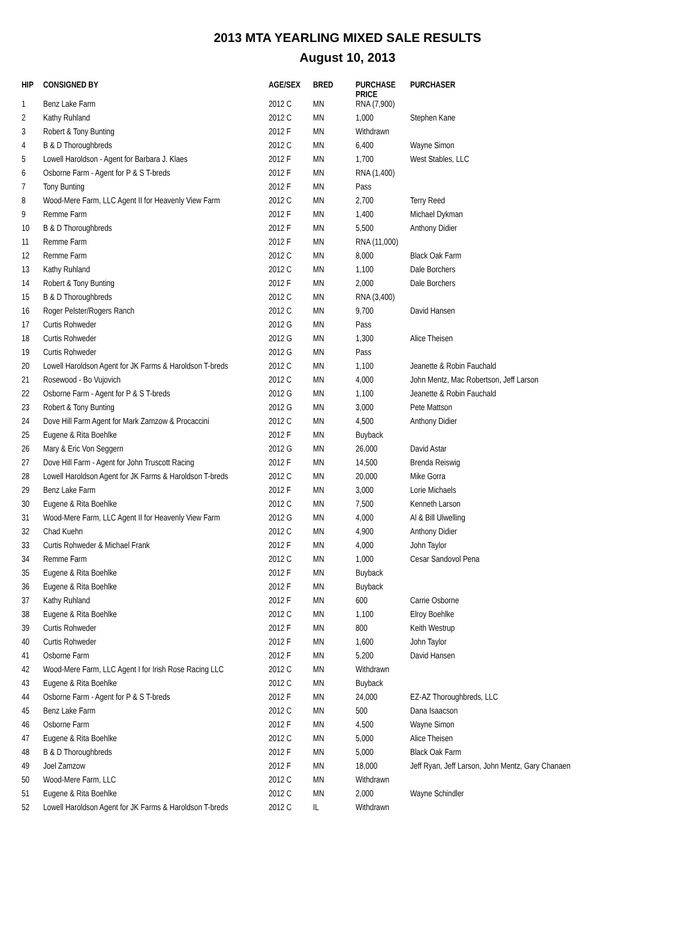2013 MTA YEARLING MIXED SALE RESULTS
August 10, 2013
| HIP | CONSIGNED BY | AGE/SEX | BRED | PURCHASE PRICE | PURCHASER |
| --- | --- | --- | --- | --- | --- |
| 1 | Benz Lake Farm | 2012 C | MN | RNA (7,900) | |
| 2 | Kathy Ruhland | 2012 C | MN | 1,000 | Stephen Kane |
| 3 | Robert & Tony Bunting | 2012 F | MN | Withdrawn | |
| 4 | B & D Thoroughbreds | 2012 C | MN | 6,400 | Wayne Simon |
| 5 | Lowell Haroldson - Agent for Barbara J. Klaes | 2012 F | MN | 1,700 | West Stables, LLC |
| 6 | Osborne Farm - Agent for P & S T-breds | 2012 F | MN | RNA (1,400) | |
| 7 | Tony Bunting | 2012 F | MN | Pass | |
| 8 | Wood-Mere Farm, LLC Agent II for Heavenly View Farm | 2012 C | MN | 2,700 | Terry Reed |
| 9 | Remme Farm | 2012 F | MN | 1,400 | Michael Dykman |
| 10 | B & D Thoroughbreds | 2012 F | MN | 5,500 | Anthony Didier |
| 11 | Remme Farm | 2012 F | MN | RNA (11,000) | |
| 12 | Remme Farm | 2012 C | MN | 8,000 | Black Oak Farm |
| 13 | Kathy Ruhland | 2012 C | MN | 1,100 | Dale Borchers |
| 14 | Robert & Tony Bunting | 2012 F | MN | 2,000 | Dale Borchers |
| 15 | B & D Thoroughbreds | 2012 C | MN | RNA (3,400) | |
| 16 | Roger Pelster/Rogers Ranch | 2012 C | MN | 9,700 | David Hansen |
| 17 | Curtis Rohweder | 2012 G | MN | Pass | |
| 18 | Curtis Rohweder | 2012 G | MN | 1,300 | Alice Theisen |
| 19 | Curtis Rohweder | 2012 G | MN | Pass | |
| 20 | Lowell Haroldson Agent for JK Farms & Haroldson T-breds | 2012 C | MN | 1,100 | Jeanette & Robin Fauchald |
| 21 | Rosewood - Bo Vujovich | 2012 C | MN | 4,000 | John Mentz, Mac Robertson, Jeff Larson |
| 22 | Osborne Farm - Agent for P & S T-breds | 2012 G | MN | 1,100 | Jeanette & Robin Fauchald |
| 23 | Robert & Tony Bunting | 2012 G | MN | 3,000 | Pete Mattson |
| 24 | Dove Hill Farm Agent for Mark Zamzow & Procaccini | 2012 C | MN | 4,500 | Anthony Didier |
| 25 | Eugene & Rita Boehlke | 2012 F | MN | Buyback | |
| 26 | Mary & Eric Von Seggern | 2012 G | MN | 26,000 | David Astar |
| 27 | Dove Hill Farm - Agent for John Truscott Racing | 2012 F | MN | 14,500 | Brenda Reiswig |
| 28 | Lowell Haroldson Agent for JK Farms & Haroldson T-breds | 2012 C | MN | 20,000 | Mike Gorra |
| 29 | Benz Lake Farm | 2012 F | MN | 3,000 | Lorie Michaels |
| 30 | Eugene & Rita Boehlke | 2012 C | MN | 7,500 | Kenneth Larson |
| 31 | Wood-Mere Farm, LLC Agent II for Heavenly View Farm | 2012 G | MN | 4,000 | Al & Bill Ulwelling |
| 32 | Chad Kuehn | 2012 C | MN | 4,900 | Anthony Didier |
| 33 | Curtis Rohweder & Michael Frank | 2012 F | MN | 4,000 | John Taylor |
| 34 | Remme Farm | 2012 C | MN | 1,000 | Cesar Sandovol Pena |
| 35 | Eugene & Rita Boehlke | 2012 F | MN | Buyback | |
| 36 | Eugene & Rita Boehlke | 2012 F | MN | Buyback | |
| 37 | Kathy Ruhland | 2012 F | MN | 600 | Carrie Osborne |
| 38 | Eugene & Rita Boehlke | 2012 C | MN | 1,100 | Elroy Boehlke |
| 39 | Curtis Rohweder | 2012 F | MN | 800 | Keith Westrup |
| 40 | Curtis Rohweder | 2012 F | MN | 1,600 | John Taylor |
| 41 | Osborne Farm | 2012 F | MN | 5,200 | David Hansen |
| 42 | Wood-Mere Farm, LLC Agent I for Irish Rose Racing LLC | 2012 C | MN | Withdrawn | |
| 43 | Eugene & Rita Boehlke | 2012 C | MN | Buyback | |
| 44 | Osborne Farm - Agent for P & S T-breds | 2012 F | MN | 24,000 | EZ-AZ Thoroughbreds, LLC |
| 45 | Benz Lake Farm | 2012 C | MN | 500 | Dana Isaacson |
| 46 | Osborne Farm | 2012 F | MN | 4,500 | Wayne Simon |
| 47 | Eugene & Rita Boehlke | 2012 C | MN | 5,000 | Alice Theisen |
| 48 | B & D Thoroughbreds | 2012 F | MN | 5,000 | Black Oak Farm |
| 49 | Joel Zamzow | 2012 F | MN | 18,000 | Jeff Ryan, Jeff Larson, John Mentz, Gary Chanaen |
| 50 | Wood-Mere Farm, LLC | 2012 C | MN | Withdrawn | |
| 51 | Eugene & Rita Boehlke | 2012 C | MN | 2,000 | Wayne Schindler |
| 52 | Lowell Haroldson Agent for JK Farms & Haroldson T-breds | 2012 C | IL | Withdrawn | |